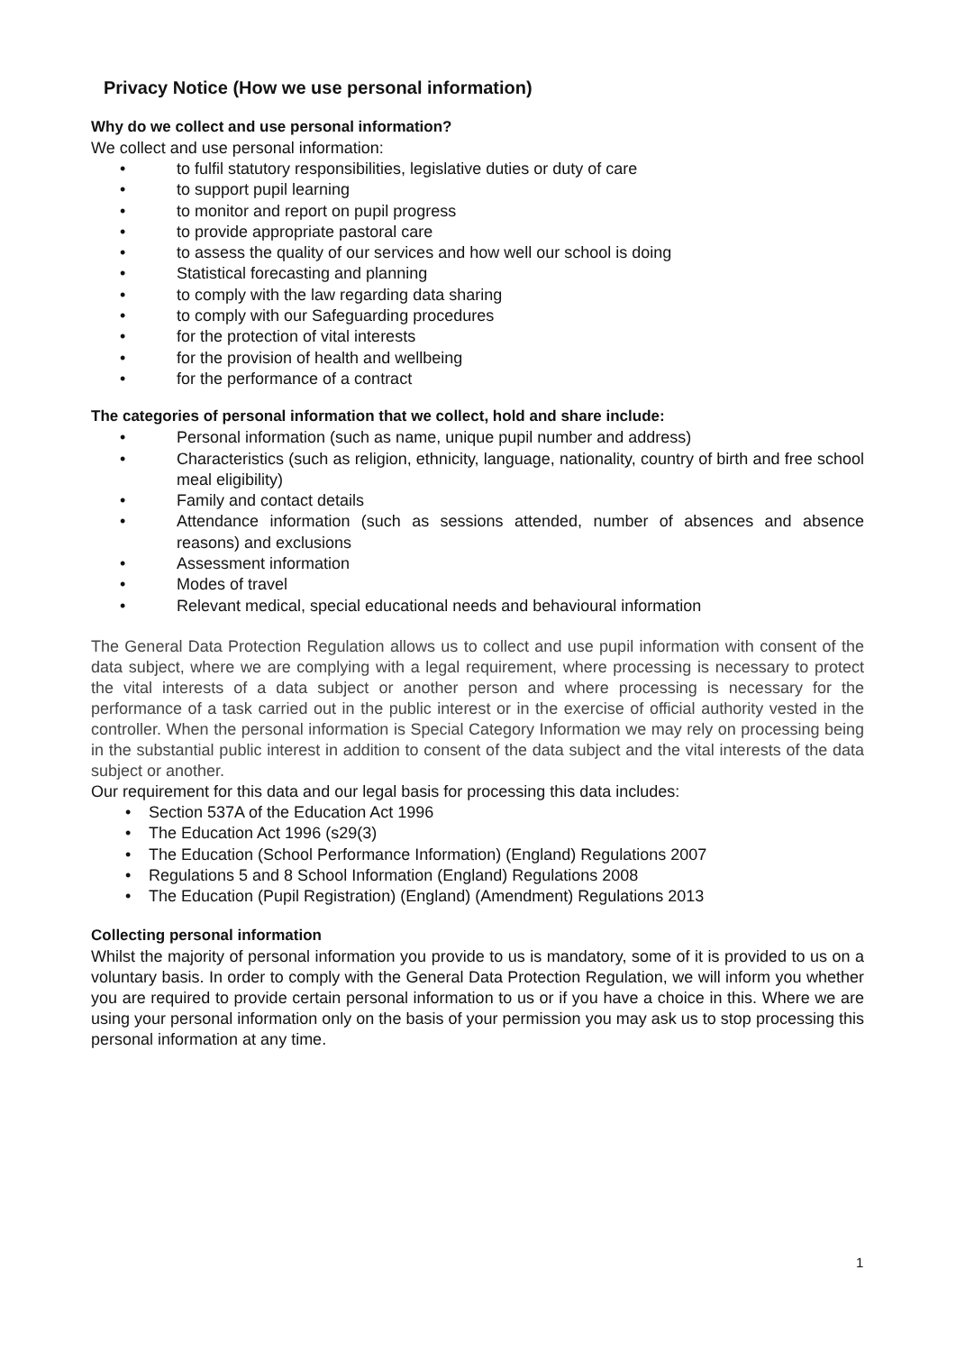Privacy Notice (How we use personal information)
Why do we collect and use personal information?
We collect and use personal information:
• to fulfil statutory responsibilities, legislative duties or duty of care
• to support pupil learning
• to monitor and report on pupil progress
• to provide appropriate pastoral care
• to assess the quality of our services and how well our school is doing
• Statistical forecasting and planning
• to comply with the law regarding data sharing
• to comply with our Safeguarding procedures
• for the protection of vital interests
• for the provision of health and wellbeing
• for the performance of a contract
The categories of personal information that we collect, hold and share include:
• Personal information (such as name, unique pupil number and address)
• Characteristics (such as religion, ethnicity, language, nationality, country of birth and free school meal eligibility)
• Family and contact details
• Attendance information (such as sessions attended, number of absences and absence reasons) and exclusions
• Assessment information
• Modes of travel
• Relevant medical, special educational needs and behavioural information
The General Data Protection Regulation allows us to collect and use pupil information with consent of the data subject, where we are complying with a legal requirement, where processing is necessary to protect the vital interests of a data subject or another person and where processing is necessary for the performance of a task carried out in the public interest or in the exercise of official authority vested in the controller. When the personal information is Special Category Information we may rely on processing being in the substantial public interest in addition to consent of the data subject and the vital interests of the data subject or another.
Our requirement for this data and our legal basis for processing this data includes:
• Section 537A of the Education Act 1996
• The Education Act 1996 (s29(3)
• The Education (School Performance Information) (England) Regulations 2007
• Regulations 5 and 8 School Information (England) Regulations 2008
• The Education (Pupil Registration) (England) (Amendment) Regulations 2013
Collecting personal information
Whilst the majority of personal information you provide to us is mandatory, some of it is provided to us on a voluntary basis. In order to comply with the General Data Protection Regulation, we will inform you whether you are required to provide certain personal information to us or if you have a choice in this. Where we are using your personal information only on the basis of your permission you may ask us to stop processing this personal information at any time.
1